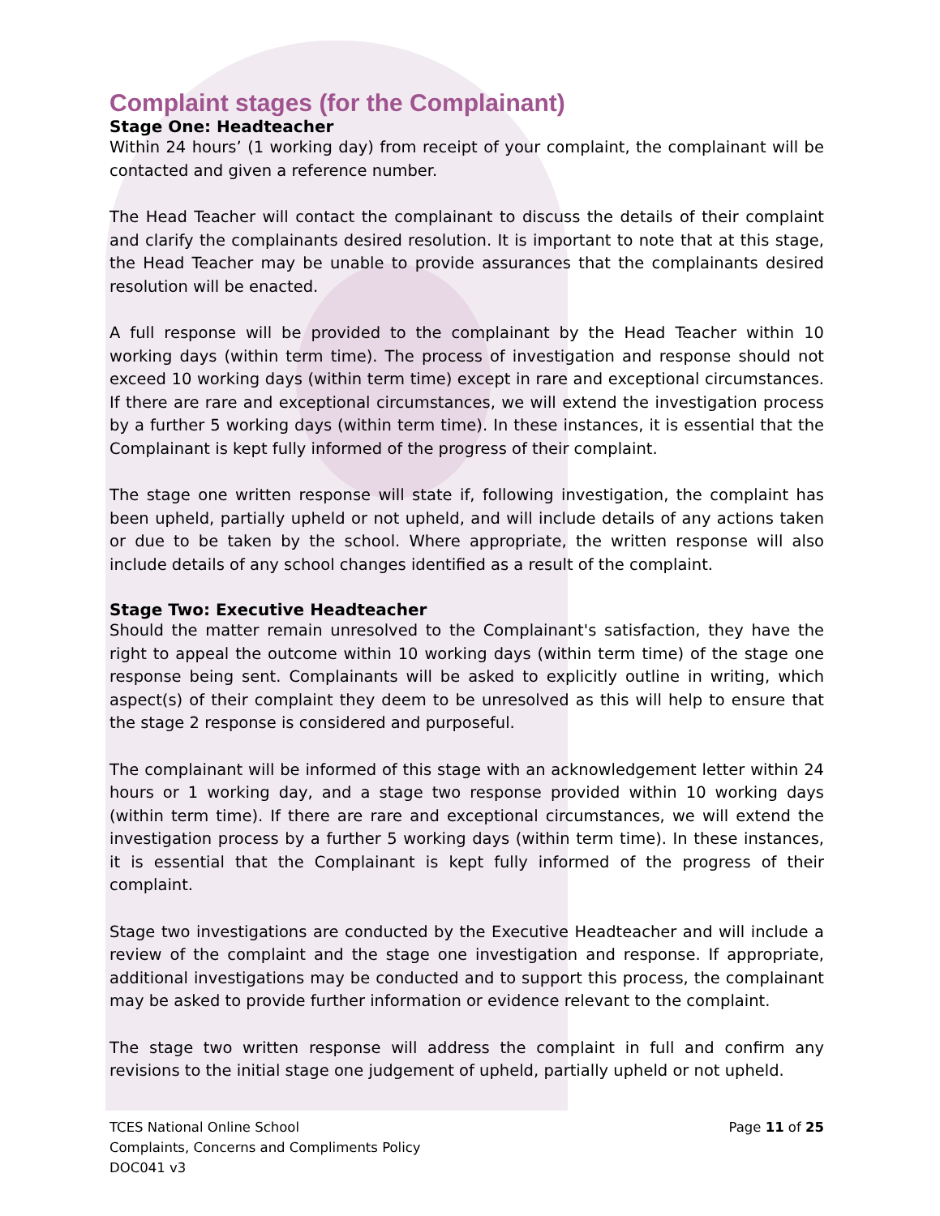Complaint stages (for the Complainant)
Stage One: Headteacher
Within 24 hours’ (1 working day) from receipt of your complaint, the complainant will be contacted and given a reference number.
The Head Teacher will contact the complainant to discuss the details of their complaint and clarify the complainants desired resolution. It is important to note that at this stage, the Head Teacher may be unable to provide assurances that the complainants desired resolution will be enacted.
A full response will be provided to the complainant by the Head Teacher within 10 working days (within term time). The process of investigation and response should not exceed 10 working days (within term time) except in rare and exceptional circumstances. If there are rare and exceptional circumstances, we will extend the investigation process by a further 5 working days (within term time). In these instances, it is essential that the Complainant is kept fully informed of the progress of their complaint.
The stage one written response will state if, following investigation, the complaint has been upheld, partially upheld or not upheld, and will include details of any actions taken or due to be taken by the school. Where appropriate, the written response will also include details of any school changes identified as a result of the complaint.
Stage Two: Executive Headteacher
Should the matter remain unresolved to the Complainant's satisfaction, they have the right to appeal the outcome within 10 working days (within term time) of the stage one response being sent. Complainants will be asked to explicitly outline in writing, which aspect(s) of their complaint they deem to be unresolved as this will help to ensure that the stage 2 response is considered and purposeful.
The complainant will be informed of this stage with an acknowledgement letter within 24 hours or 1 working day, and a stage two response provided within 10 working days (within term time). If there are rare and exceptional circumstances, we will extend the investigation process by a further 5 working days (within term time). In these instances, it is essential that the Complainant is kept fully informed of the progress of their complaint.
Stage two investigations are conducted by the Executive Headteacher and will include a review of the complaint and the stage one investigation and response. If appropriate, additional investigations may be conducted and to support this process, the complainant may be asked to provide further information or evidence relevant to the complaint.
The stage two written response will address the complaint in full and confirm any revisions to the initial stage one judgement of upheld, partially upheld or not upheld.
TCES National Online School
Complaints, Concerns and Compliments Policy
DOC041 v3
Page 11 of 25